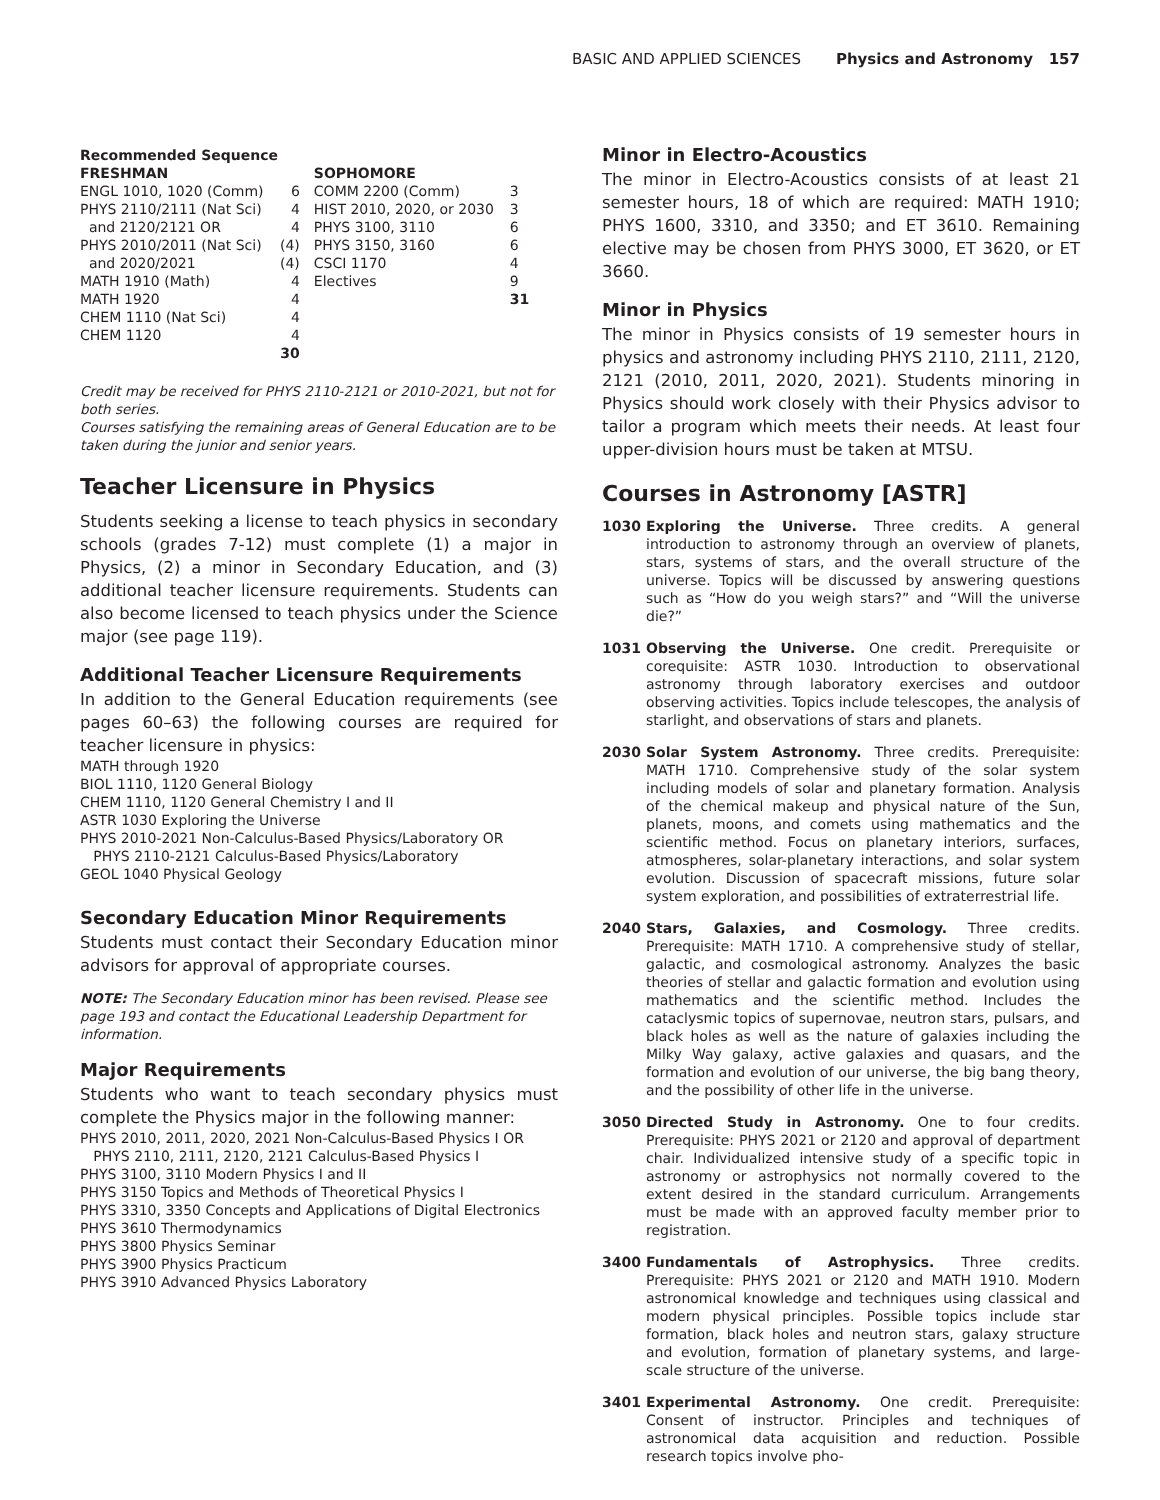BASIC AND APPLIED SCIENCES Physics and Astronomy 157
| Recommended Sequence | | | |
| FRESHMAN | | SOPHOMORE | |
| ENGL 1010, 1020 (Comm) | 6 | COMM 2200 (Comm) | 3 |
| PHYS 2110/2111 (Nat Sci) | 4 | HIST 2010, 2020, or 2030 | 3 |
| and 2120/2121 OR | 4 | PHYS 3100, 3110 | 6 |
| PHYS 2010/2011 (Nat Sci) | (4) | PHYS 3150, 3160 | 6 |
| and 2020/2021 | (4) | CSCI 1170 | 4 |
| MATH 1910 (Math) | 4 | Electives | 9 |
| MATH 1920 | 4 | | 31 |
| CHEM 1110 (Nat Sci) | 4 | | |
| CHEM 1120 | 4 | | |
| | 30 | | |
Credit may be received for PHYS 2110-2121 or 2010-2021, but not for both series.
Courses satisfying the remaining areas of General Education are to be taken during the junior and senior years.
Teacher Licensure in Physics
Students seeking a license to teach physics in secondary schools (grades 7-12) must complete (1) a major in Physics, (2) a minor in Secondary Education, and (3) additional teacher licensure requirements. Students can also become licensed to teach physics under the Science major (see page 119).
Additional Teacher Licensure Requirements
In addition to the General Education requirements (see pages 60–63) the following courses are required for teacher licensure in physics:
MATH through 1920
BIOL 1110, 1120 General Biology
CHEM 1110, 1120 General Chemistry I and II
ASTR 1030 Exploring the Universe
PHYS 2010-2021 Non-Calculus-Based Physics/Laboratory OR
PHYS 2110-2121 Calculus-Based Physics/Laboratory
GEOL 1040 Physical Geology
Secondary Education Minor Requirements
Students must contact their Secondary Education minor advisors for approval of appropriate courses.
NOTE: The Secondary Education minor has been revised. Please see page 193 and contact the Educational Leadership Department for information.
Major Requirements
Students who want to teach secondary physics must complete the Physics major in the following manner:
PHYS 2010, 2011, 2020, 2021 Non-Calculus-Based Physics I OR
PHYS 2110, 2111, 2120, 2121 Calculus-Based Physics I
PHYS 3100, 3110 Modern Physics I and II
PHYS 3150 Topics and Methods of Theoretical Physics I
PHYS 3310, 3350 Concepts and Applications of Digital Electronics
PHYS 3610 Thermodynamics
PHYS 3800 Physics Seminar
PHYS 3900 Physics Practicum
PHYS 3910 Advanced Physics Laboratory
Minor in Electro-Acoustics
The minor in Electro-Acoustics consists of at least 21 semester hours, 18 of which are required: MATH 1910; PHYS 1600, 3310, and 3350; and ET 3610. Remaining elective may be chosen from PHYS 3000, ET 3620, or ET 3660.
Minor in Physics
The minor in Physics consists of 19 semester hours in physics and astronomy including PHYS 2110, 2111, 2120, 2121 (2010, 2011, 2020, 2021). Students minoring in Physics should work closely with their Physics advisor to tailor a program which meets their needs. At least four upper-division hours must be taken at MTSU.
Courses in Astronomy [ASTR]
1030 Exploring the Universe. Three credits. A general introduction to astronomy through an overview of planets, stars, systems of stars, and the overall structure of the universe. Topics will be discussed by answering questions such as “How do you weigh stars?” and “Will the universe die?”
1031 Observing the Universe. One credit. Prerequisite or corequisite: ASTR 1030. Introduction to observational astronomy through laboratory exercises and outdoor observing activities. Topics include telescopes, the analysis of starlight, and observations of stars and planets.
2030 Solar System Astronomy. Three credits. Prerequisite: MATH 1710. Comprehensive study of the solar system including models of solar and planetary formation. Analysis of the chemical makeup and physical nature of the Sun, planets, moons, and comets using mathematics and the scientific method. Focus on planetary interiors, surfaces, atmospheres, solar-planetary interactions, and solar system evolution. Discussion of spacecraft missions, future solar system exploration, and possibilities of extraterrestrial life.
2040 Stars, Galaxies, and Cosmology. Three credits. Prerequisite: MATH 1710. A comprehensive study of stellar, galactic, and cosmological astronomy. Analyzes the basic theories of stellar and galactic formation and evolution using mathematics and the scientific method. Includes the cataclysmic topics of supernovae, neutron stars, pulsars, and black holes as well as the nature of galaxies including the Milky Way galaxy, active galaxies and quasars, and the formation and evolution of our universe, the big bang theory, and the possibility of other life in the universe.
3050 Directed Study in Astronomy. One to four credits. Prerequisite: PHYS 2021 or 2120 and approval of department chair. Individualized intensive study of a specific topic in astronomy or astrophysics not normally covered to the extent desired in the standard curriculum. Arrangements must be made with an approved faculty member prior to registration.
3400 Fundamentals of Astrophysics. Three credits. Prerequisite: PHYS 2021 or 2120 and MATH 1910. Modern astronomical knowledge and techniques using classical and modern physical principles. Possible topics include star formation, black holes and neutron stars, galaxy structure and evolution, formation of planetary systems, and large-scale structure of the universe.
3401 Experimental Astronomy. One credit. Prerequisite: Consent of instructor. Principles and techniques of astronomical data acquisition and reduction. Possible research topics involve pho-